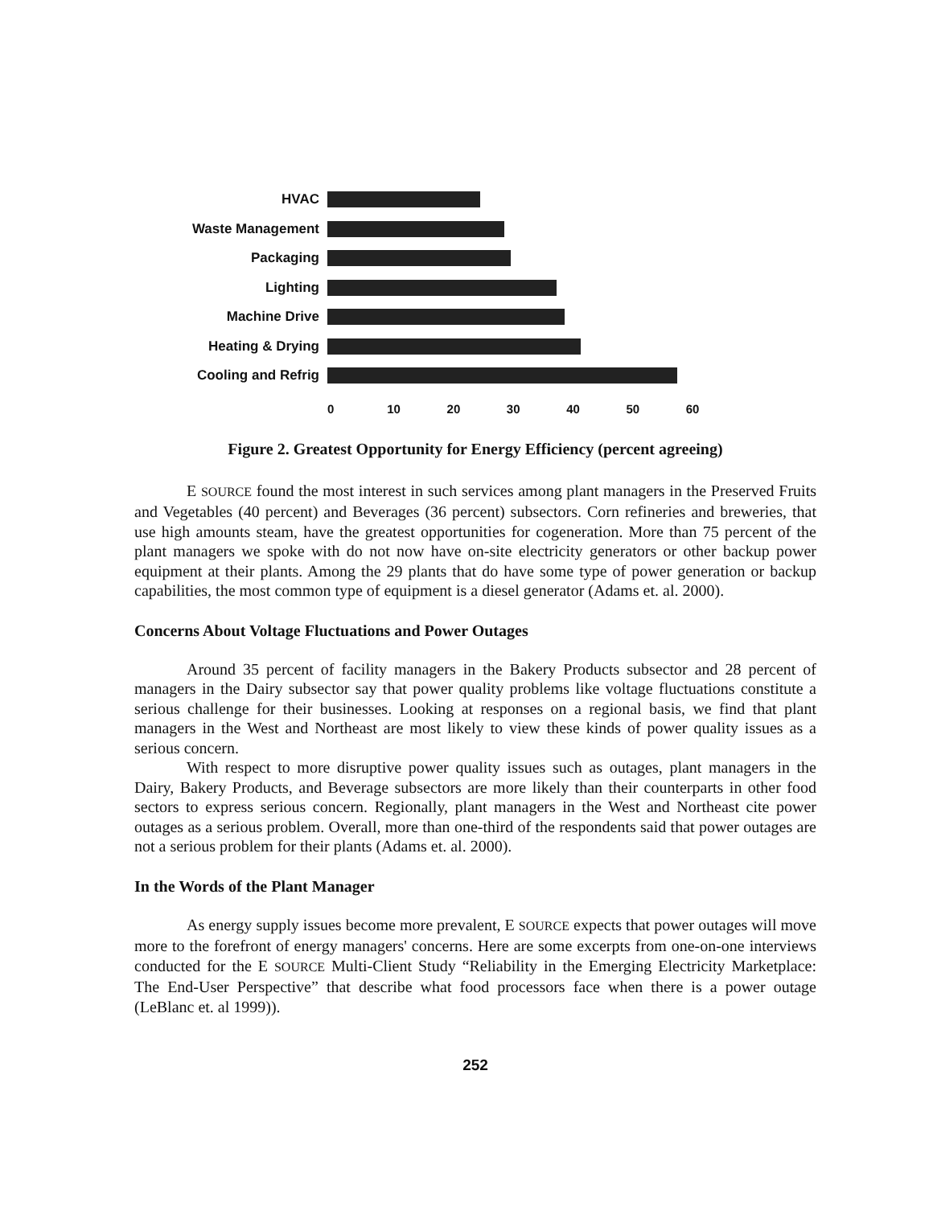HVAC
Waste Management
Packaging
Lighting
Machine Drive
Heating & Drying
Cooling and Refrig
0 10 20 30 40 50 60
Figure 2. Greatest Opportunity for Energy Efficiency (percent agreeing)
E SOURCE found the most interest in such services among plant managers in the Preserved Fruits and Vegetables (40 percent) and Beverages (36 percent) subsectors. Corn refineries and breweries, that use high amounts steam, have the greatest opportunities for cogeneration. More than 75 percent of the plant managers we spoke with do not now have on-site electricity generators or other backup power equipment at their plants. Among the 29 plants that do have some type of power generation or backup capabilities, the most common type of equipment is a diesel generator (Adams et. al. 2000).
Concerns About Voltage Fluctuations and Power Outages
Around 35 percent of facility managers in the Bakery Products subsector and 28 percent of managers in the Dairy subsector say that power quality problems like voltage fluctuations constitute a serious challenge for their businesses. Looking at responses on a regional basis, we find that plant managers in the West and Northeast are most likely to view these kinds of power quality issues as a serious concern.
With respect to more disruptive power quality issues such as outages, plant managers in the Dairy, Bakery Products, and Beverage subsectors are more likely than their counterparts in other food sectors to express serious concern. Regionally, plant managers in the West and Northeast cite power outages as a serious problem. Overall, more than one-third of the respondents said that power outages are not a serious problem for their plants (Adams et. al. 2000).
In the Words of the Plant Manager
As energy supply issues become more prevalent, E SOURCE expects that power outages will move more to the forefront of energy managers' concerns. Here are some excerpts from one-on-one interviews conducted for the E SOURCE Multi-Client Study “Reliability in the Emerging Electricity Marketplace: The End-User Perspective” that describe what food processors face when there is a power outage (LeBlanc et. al 1999)).
252